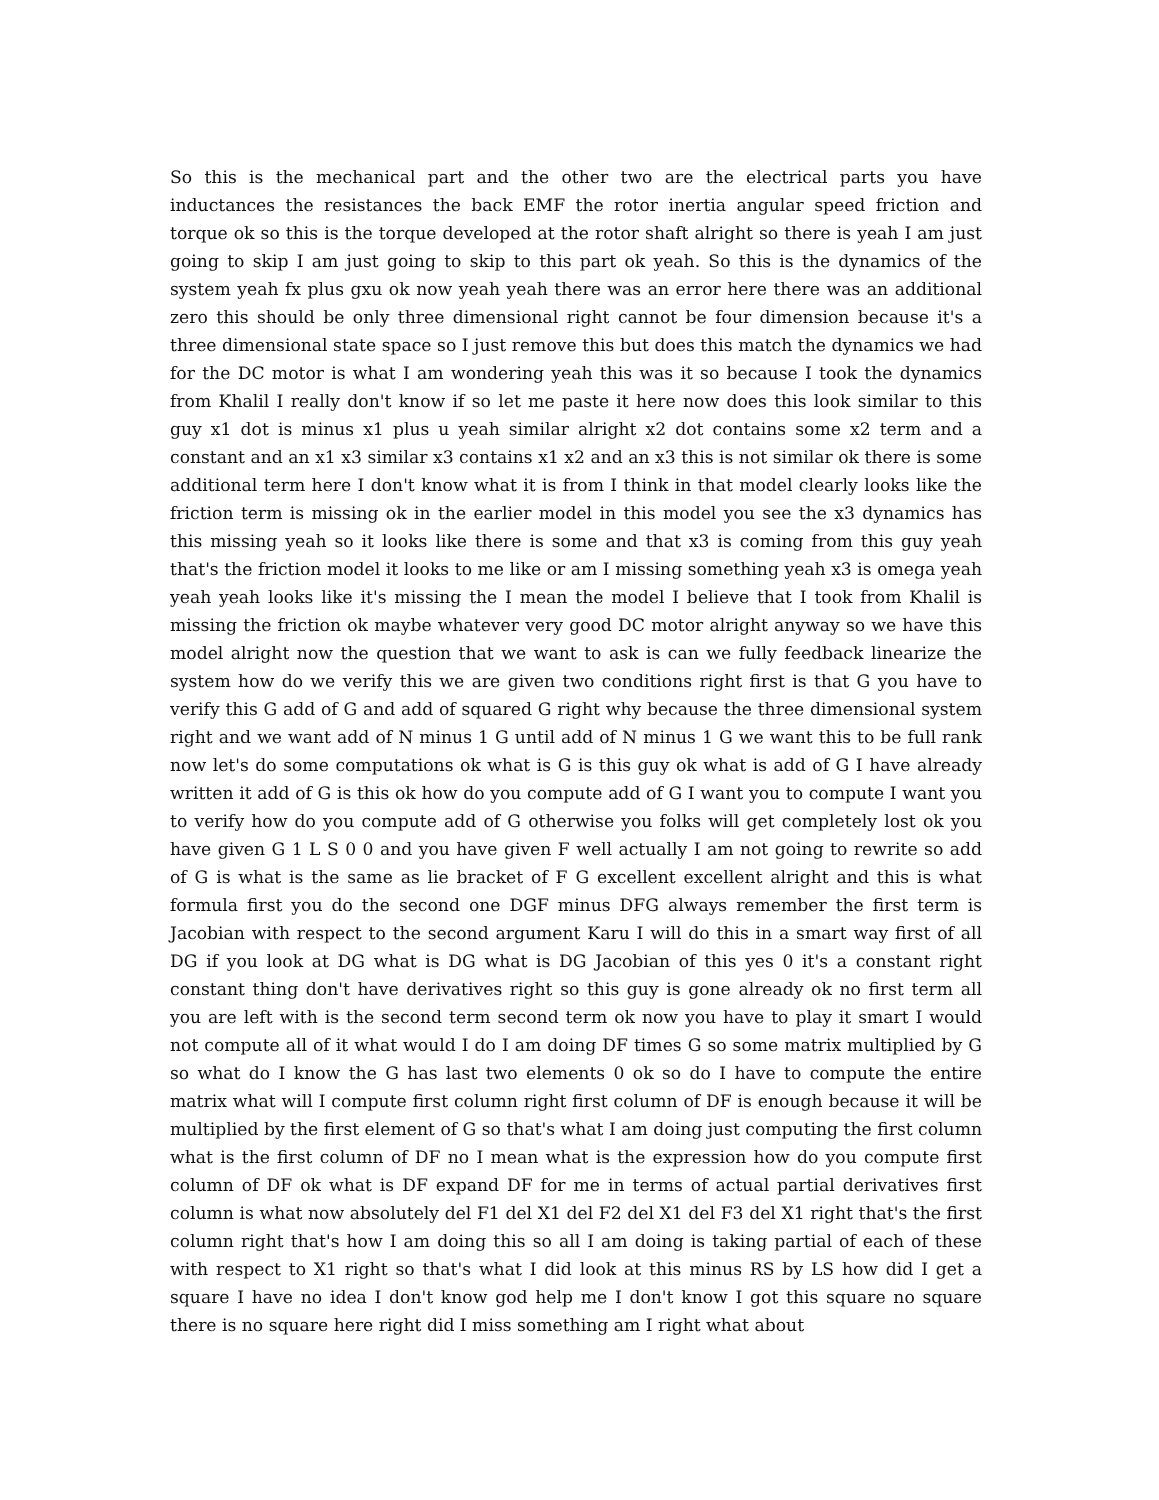So this is the mechanical part and the other two are the electrical parts you have inductances the resistances the back EMF the rotor inertia angular speed friction and torque ok so this is the torque developed at the rotor shaft alright so there is yeah I am just going to skip I am just going to skip to this part ok yeah. So this is the dynamics of the system yeah fx plus gxu ok now yeah yeah there was an error here there was an additional zero this should be only three dimensional right cannot be four dimension because it's a three dimensional state space so I just remove this but does this match the dynamics we had for the DC motor is what I am wondering yeah this was it so because I took the dynamics from Khalil I really don't know if so let me paste it here now does this look similar to this guy x1 dot is minus x1 plus u yeah similar alright x2 dot contains some x2 term and a constant and an x1 x3 similar x3 contains x1 x2 and an x3 this is not similar ok there is some additional term here I don't know what it is from I think in that model clearly looks like the friction term is missing ok in the earlier model in this model you see the x3 dynamics has this missing yeah so it looks like there is some and that x3 is coming from this guy yeah that's the friction model it looks to me like or am I missing something yeah x3 is omega yeah yeah yeah looks like it's missing the I mean the model I believe that I took from Khalil is missing the friction ok maybe whatever very good DC motor alright anyway so we have this model alright now the question that we want to ask is can we fully feedback linearize the system how do we verify this we are given two conditions right first is that G you have to verify this G add of G and add of squared G right why because the three dimensional system right and we want add of N minus 1 G until add of N minus 1 G we want this to be full rank now let's do some computations ok what is G is this guy ok what is add of G I have already written it add of G is this ok how do you compute add of G I want you to compute I want you to verify how do you compute add of G otherwise you folks will get completely lost ok you have given G 1 L S 0 0 and you have given F well actually I am not going to rewrite so add of G is what is the same as lie bracket of F G excellent excellent alright and this is what formula first you do the second one DGF minus DFG always remember the first term is Jacobian with respect to the second argument Karu I will do this in a smart way first of all DG if you look at DG what is DG what is DG Jacobian of this yes 0 it's a constant right constant thing don't have derivatives right so this guy is gone already ok no first term all you are left with is the second term second term ok now you have to play it smart I would not compute all of it what would I do I am doing DF times G so some matrix multiplied by G so what do I know the G has last two elements 0 ok so do I have to compute the entire matrix what will I compute first column right first column of DF is enough because it will be multiplied by the first element of G so that's what I am doing just computing the first column what is the first column of DF no I mean what is the expression how do you compute first column of DF ok what is DF expand DF for me in terms of actual partial derivatives first column is what now absolutely del F1 del X1 del F2 del X1 del F3 del X1 right that's the first column right that's how I am doing this so all I am doing is taking partial of each of these with respect to X1 right so that's what I did look at this minus RS by LS how did I get a square I have no idea I don't know god help me I don't know I got this square no square there is no square here right did I miss something am I right what about